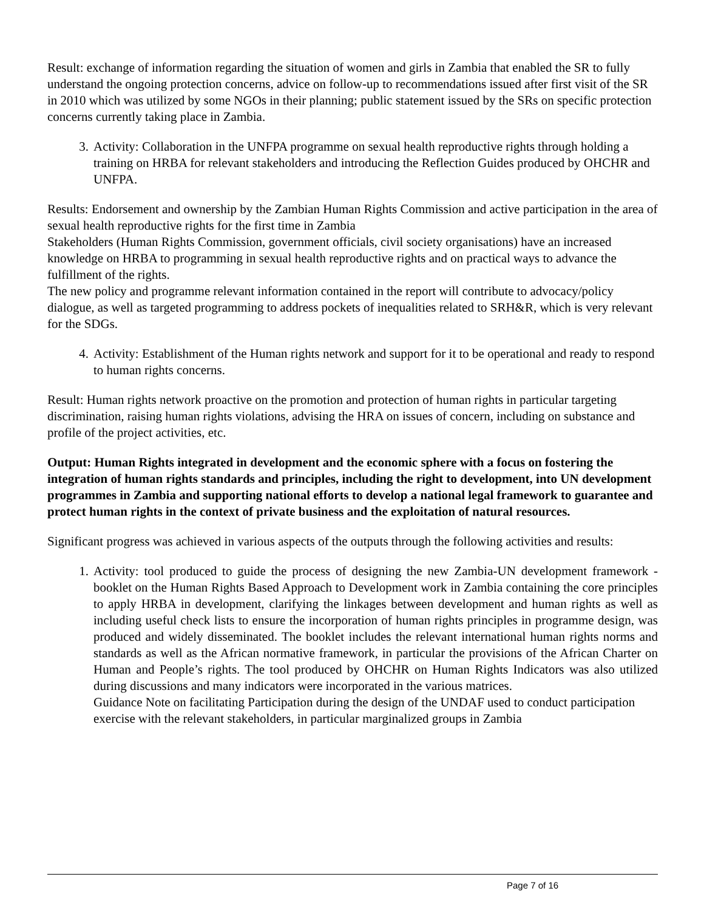Result: exchange of information regarding the situation of women and girls in Zambia that enabled the SR to fully understand the ongoing protection concerns, advice on follow-up to recommendations issued after first visit of the SR in 2010 which was utilized by some NGOs in their planning; public statement issued by the SRs on specific protection concerns currently taking place in Zambia.
3. Activity: Collaboration in the UNFPA programme on sexual health reproductive rights through holding a training on HRBA for relevant stakeholders and introducing the Reflection Guides produced by OHCHR and UNFPA.
Results: Endorsement and ownership by the Zambian Human Rights Commission and active participation in the area of sexual health reproductive rights for the first time in Zambia
Stakeholders (Human Rights Commission, government officials, civil society organisations) have an increased knowledge on HRBA to programming in sexual health reproductive rights and on practical ways to advance the fulfillment of the rights.
The new policy and programme relevant information contained in the report will contribute to advocacy/policy dialogue, as well as targeted programming to address pockets of inequalities related to SRH&R, which is very relevant for the SDGs.
4. Activity: Establishment of the Human rights network and support for it to be operational and ready to respond to human rights concerns.
Result: Human rights network proactive on the promotion and protection of human rights in particular targeting discrimination, raising human rights violations, advising the HRA on issues of concern, including on substance and profile of the project activities, etc.
Output: Human Rights integrated in development and the economic sphere with a focus on fostering the integration of human rights standards and principles, including the right to development, into UN development programmes in Zambia and supporting national efforts to develop a national legal framework to guarantee and protect human rights in the context of private business and the exploitation of natural resources.
Significant progress was achieved in various aspects of the outputs through the following activities and results:
1. Activity: tool produced to guide the process of designing the new Zambia-UN development framework - booklet on the Human Rights Based Approach to Development work in Zambia containing the core principles to apply HRBA in development, clarifying the linkages between development and human rights as well as including useful check lists to ensure the incorporation of human rights principles in programme design, was produced and widely disseminated. The booklet includes the relevant international human rights norms and standards as well as the African normative framework, in particular the provisions of the African Charter on Human and People’s rights. The tool produced by OHCHR on Human Rights Indicators was also utilized during discussions and many indicators were incorporated in the various matrices.
Guidance Note on facilitating Participation during the design of the UNDAF used to conduct participation exercise with the relevant stakeholders, in particular marginalized groups in Zambia
Page 7 of 16